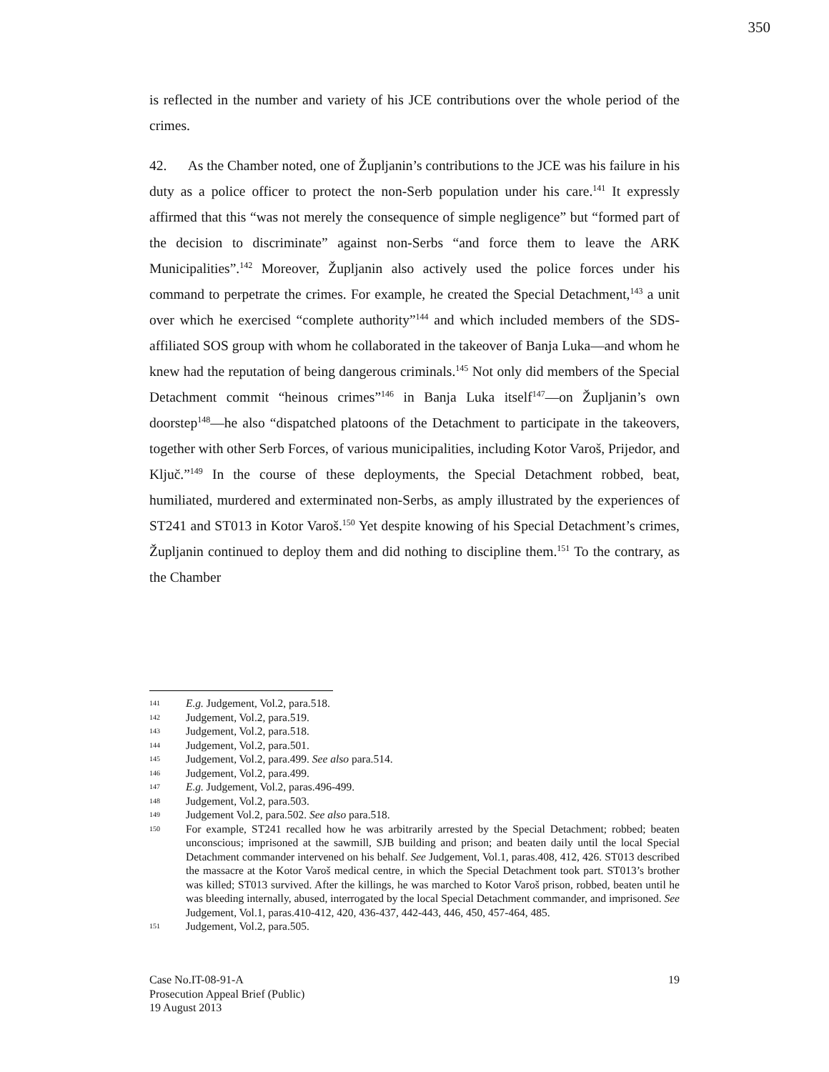350
is reflected in the number and variety of his JCE contributions over the whole period of the crimes.
42. As the Chamber noted, one of Župljanin’s contributions to the JCE was his failure in his duty as a police officer to protect the non-Serb population under his care.<sup>141</sup> It expressly affirmed that this “was not merely the consequence of simple negligence” but “formed part of the decision to discriminate” against non-Serbs “and force them to leave the ARK Municipalities”.<sup>142</sup> Moreover, Župljanin also actively used the police forces under his command to perpetrate the crimes. For example, he created the Special Detachment,<sup>143</sup> a unit over which he exercised “complete authority”<sup>144</sup> and which included members of the SDS-affiliated SOS group with whom he collaborated in the takeover of Banja Luka—and whom he knew had the reputation of being dangerous criminals.<sup>145</sup> Not only did members of the Special Detachment commit “heinous crimes”<sup>146</sup> in Banja Luka itself<sup>147</sup>—on Župljanin’s own doorstep<sup>148</sup>—he also “dispatched platoons of the Detachment to participate in the takeovers, together with other Serb Forces, of various municipalities, including Kotor Varoš, Prijedor, and Ključ.”<sup>149</sup> In the course of these deployments, the Special Detachment robbed, beat, humiliated, murdered and exterminated non-Serbs, as amply illustrated by the experiences of ST241 and ST013 in Kotor Varoš.<sup>150</sup> Yet despite knowing of his Special Detachment’s crimes, Župljanin continued to deploy them and did nothing to discipline them.<sup>151</sup> To the contrary, as the Chamber
141 E.g. Judgement, Vol.2, para.518.
142 Judgement, Vol.2, para.519.
143 Judgement, Vol.2, para.518.
144 Judgement, Vol.2, para.501.
145 Judgement, Vol.2, para.499. See also para.514.
146 Judgement, Vol.2, para.499.
147 E.g. Judgement, Vol.2, paras.496-499.
148 Judgement, Vol.2, para.503.
149 Judgement Vol.2, para.502. See also para.518.
150 For example, ST241 recalled how he was arbitrarily arrested by the Special Detachment; robbed; beaten unconscious; imprisoned at the sawmill, SJB building and prison; and beaten daily until the local Special Detachment commander intervened on his behalf. See Judgement, Vol.1, paras.408, 412, 426. ST013 described the massacre at the Kotor Varoš medical centre, in which the Special Detachment took part. ST013’s brother was killed; ST013 survived. After the killings, he was marched to Kotor Varoš prison, robbed, beaten until he was bleeding internally, abused, interrogated by the local Special Detachment commander, and imprisoned. See Judgement, Vol.1, paras.410-412, 420, 436-437, 442-443, 446, 450, 457-464, 485.
151 Judgement, Vol.2, para.505.
Case No.IT-08-91-A
Prosecution Appeal Brief (Public)
19 August 2013
19